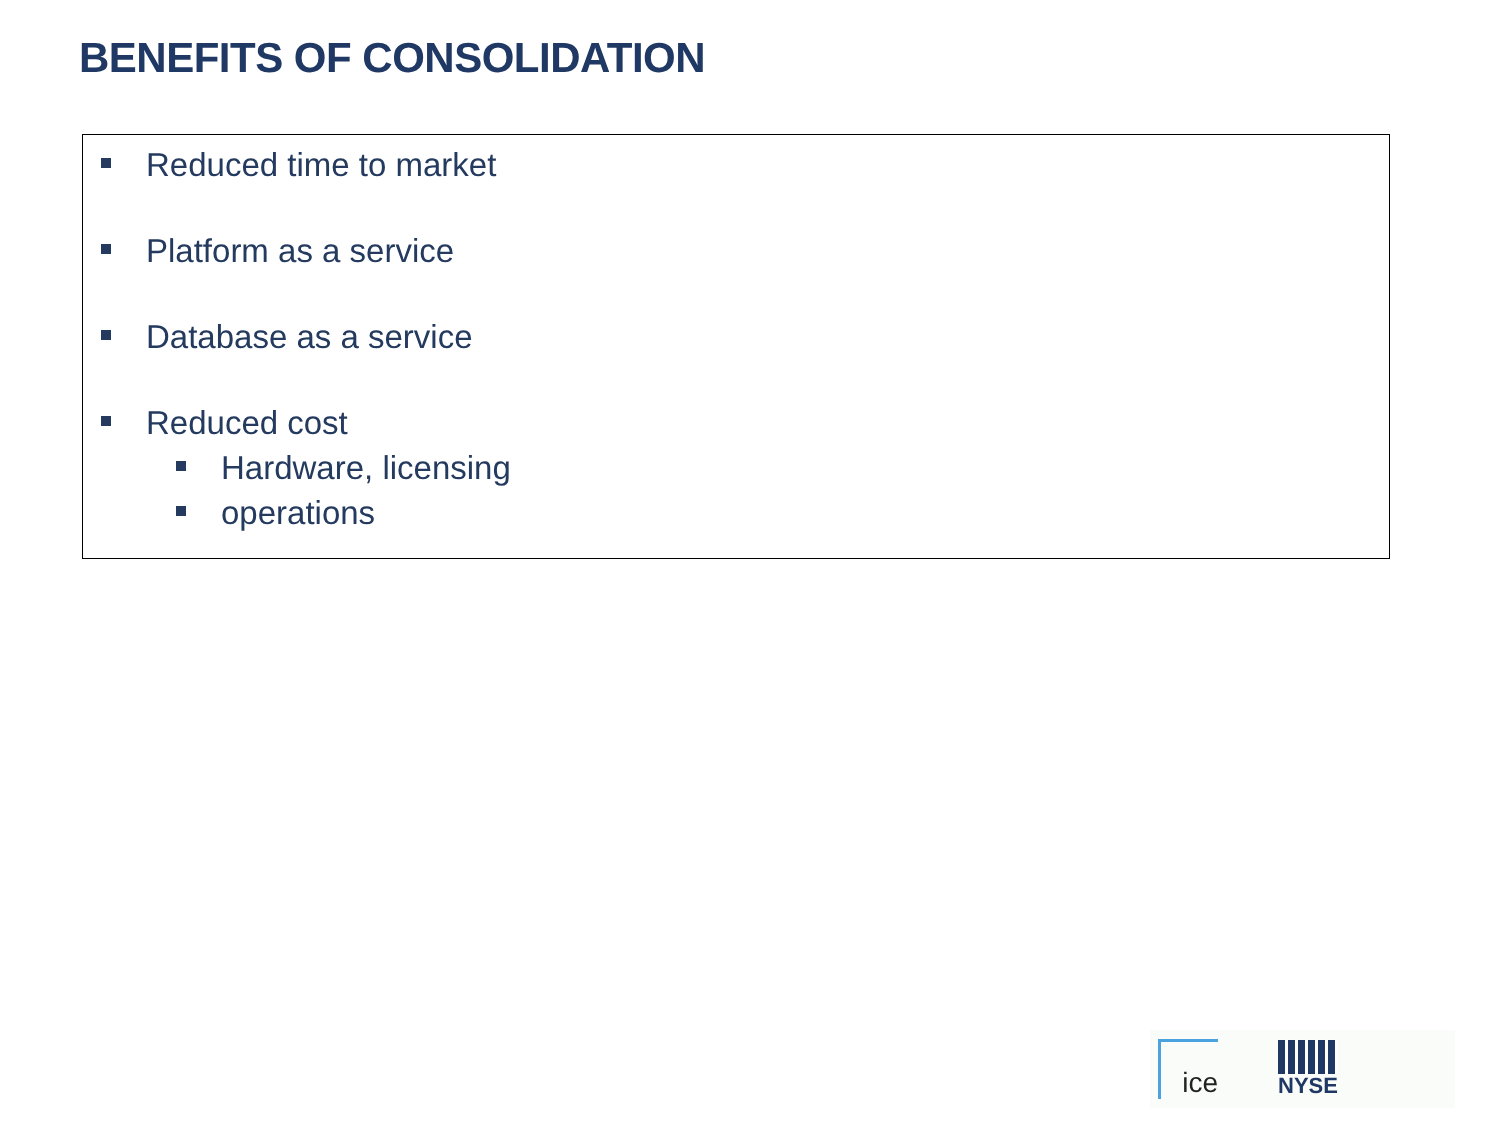BENEFITS OF CONSOLIDATION
Reduced time to market
Platform as a service
Database as a service
Reduced cost
Hardware, licensing
operations
ice
NYSE